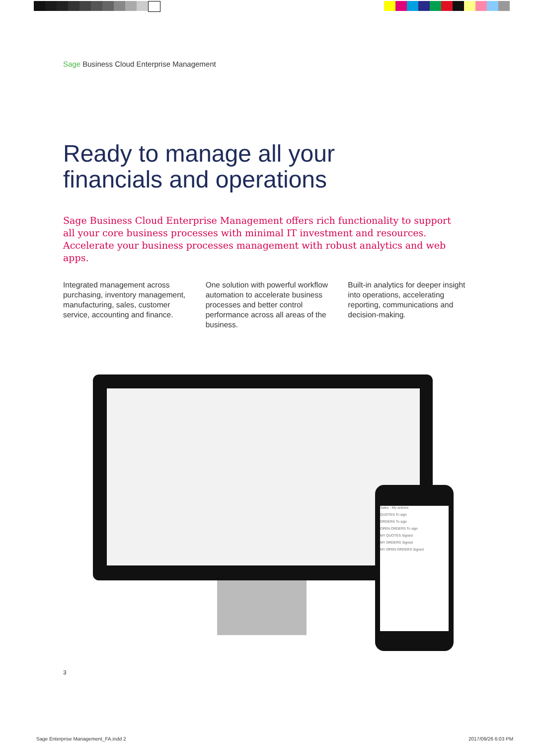Sage Business Cloud Enterprise Management
Ready to manage all your
financials and operations
Sage Business Cloud Enterprise Management offers rich functionality to support all your core business processes with minimal IT investment and resources. Accelerate your business processes management with robust analytics and web apps.
Integrated management across purchasing, inventory management, manufacturing, sales, customer service, accounting and finance.
One solution with powerful workflow automation to accelerate business processes and better control performance across all areas of the business.
Built-in analytics for deeper insight into operations, accelerating reporting, communications and decision-making.
Sales - My actions
QUOTES To sign
ORDERS To sign
OPEN ORDERS To sign
MY QUOTES Signed
MY ORDERS Signed
MY OPEN ORDERS Signed
3
Sage Enterprise Management_FA.indd 2 2017/09/26 6:03 PM